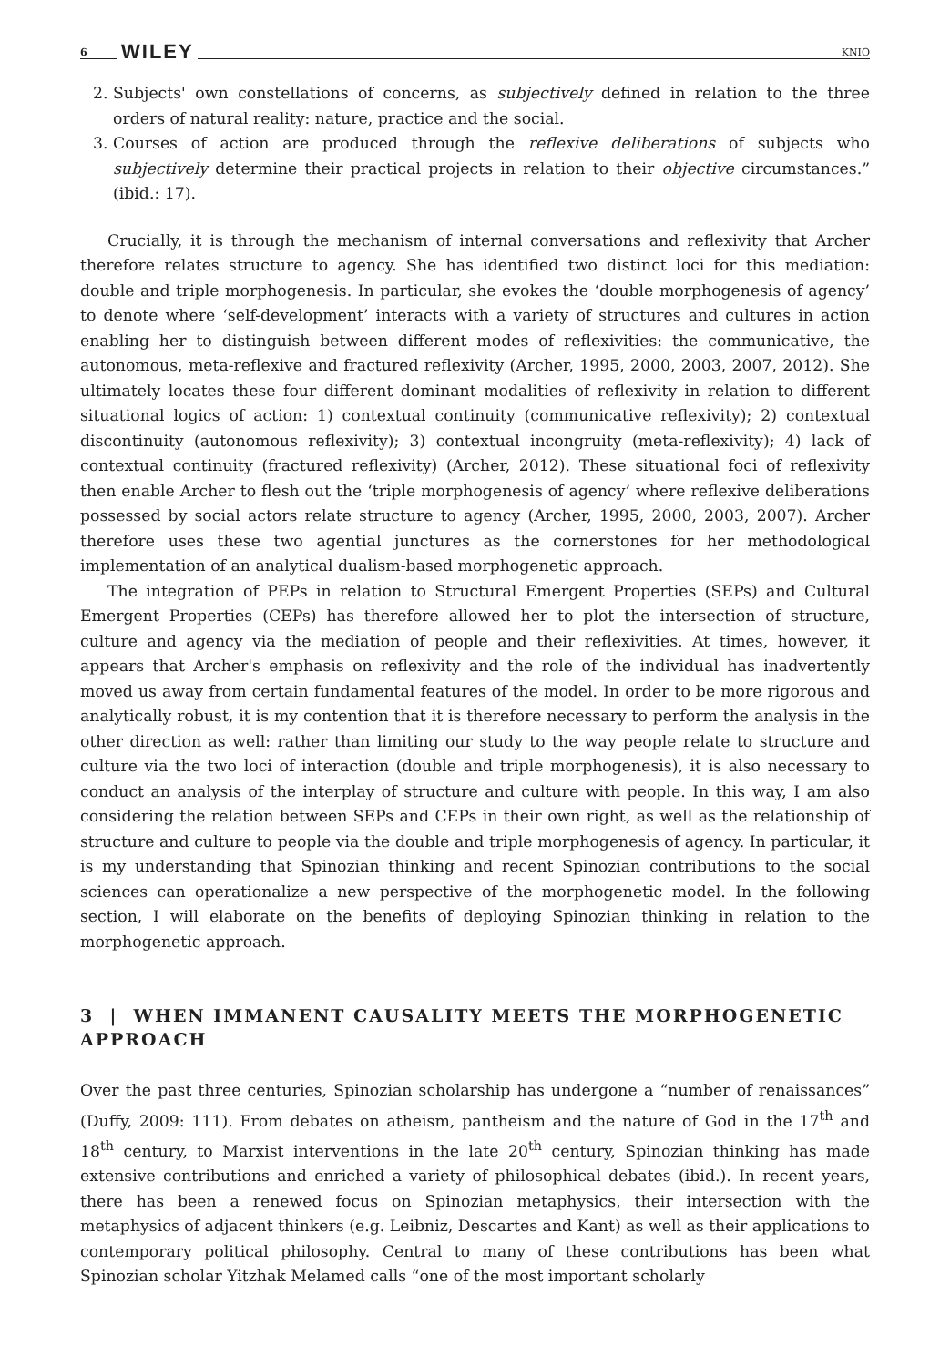6 WILEY KNIO
2. Subjects' own constellations of concerns, as subjectively defined in relation to the three orders of natural reality: nature, practice and the social.
3. Courses of action are produced through the reflexive deliberations of subjects who subjectively determine their practical projects in relation to their objective circumstances.” (ibid.: 17).
Crucially, it is through the mechanism of internal conversations and reflexivity that Archer therefore relates structure to agency. She has identified two distinct loci for this mediation: double and triple morphogenesis. In particular, she evokes the ‘double morphogenesis of agency’ to denote where ‘self-development’ interacts with a variety of structures and cultures in action enabling her to distinguish between different modes of reflexivities: the communicative, the autonomous, meta-reflexive and fractured reflexivity (Archer, 1995, 2000, 2003, 2007, 2012). She ultimately locates these four different dominant modalities of reflexivity in relation to different situational logics of action: 1) contextual continuity (communicative reflexivity); 2) contextual discontinuity (autonomous reflexivity); 3) contextual incongruity (meta-reflexivity); 4) lack of contextual continuity (fractured reflexivity) (Archer, 2012). These situational foci of reflexivity then enable Archer to flesh out the ‘triple morphogenesis of agency’ where reflexive deliberations possessed by social actors relate structure to agency (Archer, 1995, 2000, 2003, 2007). Archer therefore uses these two agential junctures as the cornerstones for her methodological implementation of an analytical dualism-based morphogenetic approach.
The integration of PEPs in relation to Structural Emergent Properties (SEPs) and Cultural Emergent Properties (CEPs) has therefore allowed her to plot the intersection of structure, culture and agency via the mediation of people and their reflexivities. At times, however, it appears that Archer's emphasis on reflexivity and the role of the individual has inadvertently moved us away from certain fundamental features of the model. In order to be more rigorous and analytically robust, it is my contention that it is therefore necessary to perform the analysis in the other direction as well: rather than limiting our study to the way people relate to structure and culture via the two loci of interaction (double and triple morphogenesis), it is also necessary to conduct an analysis of the interplay of structure and culture with people. In this way, I am also considering the relation between SEPs and CEPs in their own right, as well as the relationship of structure and culture to people via the double and triple morphogenesis of agency. In particular, it is my understanding that Spinozian thinking and recent Spinozian contributions to the social sciences can operationalize a new perspective of the morphogenetic model. In the following section, I will elaborate on the benefits of deploying Spinozian thinking in relation to the morphogenetic approach.
3 | WHEN IMMANENT CAUSALITY MEETS THE MORPHOGENETIC APPROACH
Over the past three centuries, Spinozian scholarship has undergone a “number of renaissances” (Duffy, 2009: 111). From debates on atheism, pantheism and the nature of God in the 17<sup>th</sup> and 18<sup>th</sup> century, to Marxist interventions in the late 20<sup>th</sup> century, Spinozian thinking has made extensive contributions and enriched a variety of philosophical debates (ibid.). In recent years, there has been a renewed focus on Spinozian metaphysics, their intersection with the metaphysics of adjacent thinkers (e.g. Leibniz, Descartes and Kant) as well as their applications to contemporary political philosophy. Central to many of these contributions has been what Spinozian scholar Yitzhak Melamed calls “one of the most important scholarly